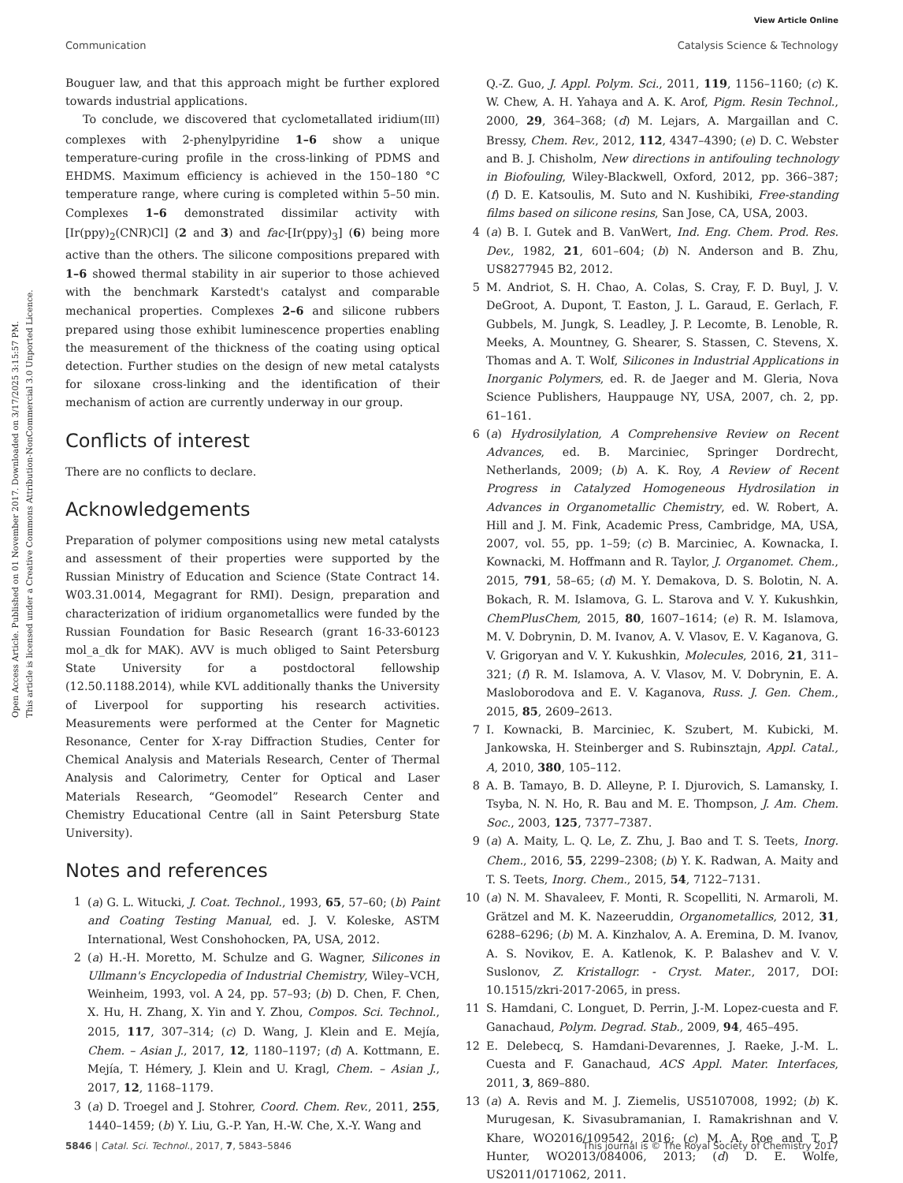View Article Online
Communication Catalysis Science & Technology
Open Access Article. Published on 01 November 2017. Downloaded on 3/17/2025 3:15:57 PM.
This article is licensed under a Creative Commons Attribution-NonCommercial 3.0 Unported Licence.
Bouguer law, and that this approach might be further explored towards industrial applications.
To conclude, we discovered that cyclometallated iridium(III) complexes with 2-phenylpyridine 1–6 show a unique temperature-curing profile in the cross-linking of PDMS and EHDMS. Maximum efficiency is achieved in the 150–180 °C temperature range, where curing is completed within 5–50 min. Complexes 1–6 demonstrated dissimilar activity with [Ir(ppy)<sub>2</sub>(CNR)Cl] (2 and 3) and fac-[Ir(ppy)<sub>3</sub>] (6) being more active than the others. The silicone compositions prepared with 1–6 showed thermal stability in air superior to those achieved with the benchmark Karstedt's catalyst and comparable mechanical properties. Complexes 2–6 and silicone rubbers prepared using those exhibit luminescence properties enabling the measurement of the thickness of the coating using optical detection. Further studies on the design of new metal catalysts for siloxane cross-linking and the identification of their mechanism of action are currently underway in our group.
Conflicts of interest
There are no conflicts to declare.
Acknowledgements
Preparation of polymer compositions using new metal catalysts and assessment of their properties were supported by the Russian Ministry of Education and Science (State Contract 14. W03.31.0014, Megagrant for RMI). Design, preparation and characterization of iridium organometallics were funded by the Russian Foundation for Basic Research (grant 16-33-60123 mol_a_dk for MAK). AVV is much obliged to Saint Petersburg State University for a postdoctoral fellowship (12.50.1188.2014), while KVL additionally thanks the University of Liverpool for supporting his research activities. Measurements were performed at the Center for Magnetic Resonance, Center for X-ray Diffraction Studies, Center for Chemical Analysis and Materials Research, Center of Thermal Analysis and Calorimetry, Center for Optical and Laser Materials Research, “Geomodel” Research Center and Chemistry Educational Centre (all in Saint Petersburg State University).
Notes and references
1 (a) G. L. Witucki, J. Coat. Technol., 1993, 65, 57–60; (b) Paint and Coating Testing Manual, ed. J. V. Koleske, ASTM International, West Conshohocken, PA, USA, 2012.
2 (a) H.-H. Moretto, M. Schulze and G. Wagner, Silicones in Ullmann's Encyclopedia of Industrial Chemistry, Wiley–VCH, Weinheim, 1993, vol. A 24, pp. 57–93; (b) D. Chen, F. Chen, X. Hu, H. Zhang, X. Yin and Y. Zhou, Compos. Sci. Technol., 2015, 117, 307–314; (c) D. Wang, J. Klein and E. Mejía, Chem. – Asian J., 2017, 12, 1180–1197; (d) A. Kottmann, E. Mejía, T. Hémery, J. Klein and U. Kragl, Chem. – Asian J., 2017, 12, 1168–1179.
3 (a) D. Troegel and J. Stohrer, Coord. Chem. Rev., 2011, 255, 1440–1459; (b) Y. Liu, G.-P. Yan, H.-W. Che, X.-Y. Wang and
Q.-Z. Guo, J. Appl. Polym. Sci., 2011, 119, 1156–1160; (c) K. W. Chew, A. H. Yahaya and A. K. Arof, Pigm. Resin Technol., 2000, 29, 364–368; (d) M. Lejars, A. Margaillan and C. Bressy, Chem. Rev., 2012, 112, 4347–4390; (e) D. C. Webster and B. J. Chisholm, New directions in antifouling technology in Biofouling, Wiley-Blackwell, Oxford, 2012, pp. 366–387; (f) D. E. Katsoulis, M. Suto and N. Kushibiki, Free-standing films based on silicone resins, San Jose, CA, USA, 2003.
4 (a) B. I. Gutek and B. VanWert, Ind. Eng. Chem. Prod. Res. Dev., 1982, 21, 601–604; (b) N. Anderson and B. Zhu, US8277945 B2, 2012.
5 M. Andriot, S. H. Chao, A. Colas, S. Cray, F. D. Buyl, J. V. DeGroot, A. Dupont, T. Easton, J. L. Garaud, E. Gerlach, F. Gubbels, M. Jungk, S. Leadley, J. P. Lecomte, B. Lenoble, R. Meeks, A. Mountney, G. Shearer, S. Stassen, C. Stevens, X. Thomas and A. T. Wolf, Silicones in Industrial Applications in Inorganic Polymers, ed. R. de Jaeger and M. Gleria, Nova Science Publishers, Hauppauge NY, USA, 2007, ch. 2, pp. 61–161.
6 (a) Hydrosilylation, A Comprehensive Review on Recent Advances, ed. B. Marciniec, Springer Dordrecht, Netherlands, 2009; (b) A. K. Roy, A Review of Recent Progress in Catalyzed Homogeneous Hydrosilation in Advances in Organometallic Chemistry, ed. W. Robert, A. Hill and J. M. Fink, Academic Press, Cambridge, MA, USA, 2007, vol. 55, pp. 1–59; (c) B. Marciniec, A. Kownacka, I. Kownacki, M. Hoffmann and R. Taylor, J. Organomet. Chem., 2015, 791, 58–65; (d) M. Y. Demakova, D. S. Bolotin, N. A. Bokach, R. M. Islamova, G. L. Starova and V. Y. Kukushkin, ChemPlusChem, 2015, 80, 1607–1614; (e) R. M. Islamova, M. V. Dobrynin, D. M. Ivanov, A. V. Vlasov, E. V. Kaganova, G. V. Grigoryan and V. Y. Kukushkin, Molecules, 2016, 21, 311–321; (f) R. M. Islamova, A. V. Vlasov, M. V. Dobrynin, E. A. Masloborodova and E. V. Kaganova, Russ. J. Gen. Chem., 2015, 85, 2609–2613.
7 I. Kownacki, B. Marciniec, K. Szubert, M. Kubicki, M. Jankowska, H. Steinberger and S. Rubinsztajn, Appl. Catal., A, 2010, 380, 105–112.
8 A. B. Tamayo, B. D. Alleyne, P. I. Djurovich, S. Lamansky, I. Tsyba, N. N. Ho, R. Bau and M. E. Thompson, J. Am. Chem. Soc., 2003, 125, 7377–7387.
9 (a) A. Maity, L. Q. Le, Z. Zhu, J. Bao and T. S. Teets, Inorg. Chem., 2016, 55, 2299–2308; (b) Y. K. Radwan, A. Maity and T. S. Teets, Inorg. Chem., 2015, 54, 7122–7131.
10 (a) N. M. Shavaleev, F. Monti, R. Scopelliti, N. Armaroli, M. Grätzel and M. K. Nazeeruddin, Organometallics, 2012, 31, 6288–6296; (b) M. A. Kinzhalov, A. A. Eremina, D. M. Ivanov, A. S. Novikov, E. A. Katlenok, K. P. Balashev and V. V. Suslonov, Z. Kristallogr. - Cryst. Mater., 2017, DOI: 10.1515/zkri-2017-2065, in press.
11 S. Hamdani, C. Longuet, D. Perrin, J.-M. Lopez-cuesta and F. Ganachaud, Polym. Degrad. Stab., 2009, 94, 465–495.
12 E. Delebecq, S. Hamdani-Devarennes, J. Raeke, J.-M. L. Cuesta and F. Ganachaud, ACS Appl. Mater. Interfaces, 2011, 3, 869–880.
13 (a) A. Revis and M. J. Ziemelis, US5107008, 1992; (b) K. Murugesan, K. Sivasubramanian, I. Ramakrishnan and V. Khare, WO2016/109542, 2016; (c) M. A. Roe and T. P. Hunter, WO2013/084006, 2013; (d) D. E. Wolfe, US2011/0171062, 2011.
5846 | Catal. Sci. Technol., 2017, 7, 5843–5846 This journal is © The Royal Society of Chemistry 2017